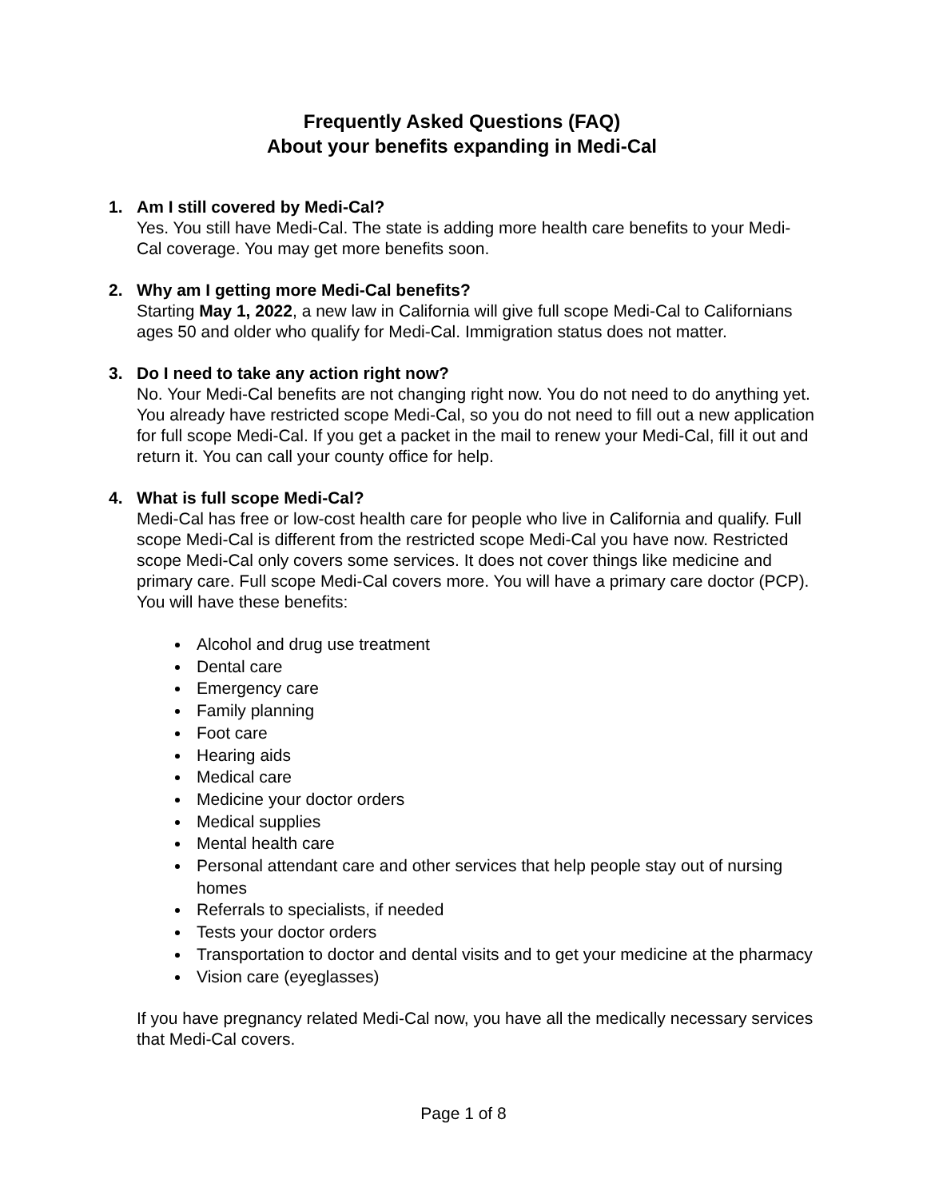Frequently Asked Questions (FAQ)
About your benefits expanding in Medi-Cal
1. Am I still covered by Medi-Cal?
Yes. You still have Medi-Cal. The state is adding more health care benefits to your Medi-Cal coverage. You may get more benefits soon.
2. Why am I getting more Medi-Cal benefits?
Starting May 1, 2022, a new law in California will give full scope Medi-Cal to Californians ages 50 and older who qualify for Medi-Cal. Immigration status does not matter.
3. Do I need to take any action right now?
No. Your Medi-Cal benefits are not changing right now. You do not need to do anything yet. You already have restricted scope Medi-Cal, so you do not need to fill out a new application for full scope Medi-Cal. If you get a packet in the mail to renew your Medi-Cal, fill it out and return it. You can call your county office for help.
4. What is full scope Medi-Cal?
Medi-Cal has free or low-cost health care for people who live in California and qualify. Full scope Medi-Cal is different from the restricted scope Medi-Cal you have now. Restricted scope Medi-Cal only covers some services. It does not cover things like medicine and primary care. Full scope Medi-Cal covers more. You will have a primary care doctor (PCP). You will have these benefits:
Alcohol and drug use treatment
Dental care
Emergency care
Family planning
Foot care
Hearing aids
Medical care
Medicine your doctor orders
Medical supplies
Mental health care
Personal attendant care and other services that help people stay out of nursing homes
Referrals to specialists, if needed
Tests your doctor orders
Transportation to doctor and dental visits and to get your medicine at the pharmacy
Vision care (eyeglasses)
If you have pregnancy related Medi-Cal now, you have all the medically necessary services that Medi-Cal covers.
Page 1 of 8